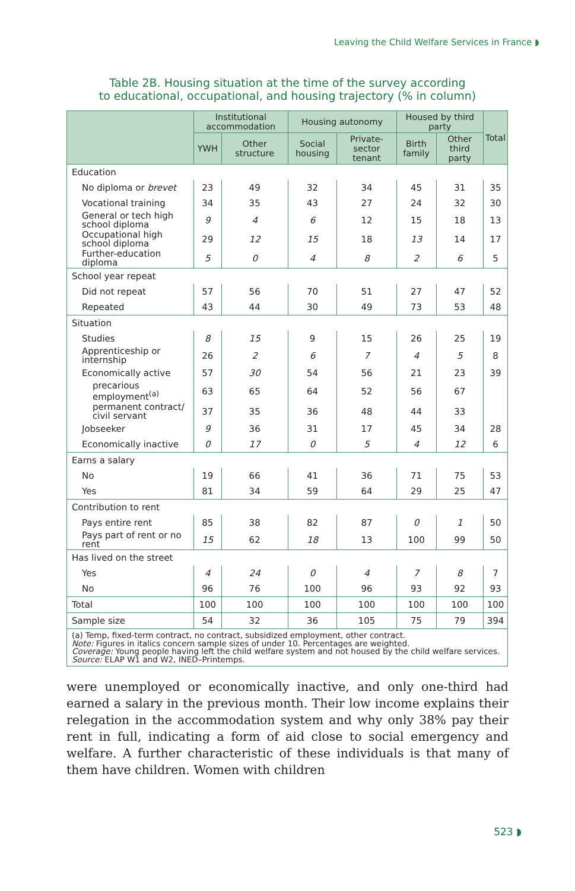Leaving the Child Welfare Services in France ◗
Table 2B. Housing situation at the time of the survey according
to educational, occupational, and housing trajectory (% in column)
| | Institutional accommodation | | Housing autonomy | | Housed by third party | | Total |
| --- | --- | --- | --- | --- | --- | --- | --- |
| | YWH | Other structure | Social housing | Private-sector tenant | Birth family | Other third party | |
| Education | | | | | | | |
| No diploma or brevet | 23 | 49 | 32 | 34 | 45 | 31 | 35 |
| Vocational training | 34 | 35 | 43 | 27 | 24 | 32 | 30 |
| General or tech high school diploma | 9 | 4 | 6 | 12 | 15 | 18 | 13 |
| Occupational high school diploma | 29 | 12 | 15 | 18 | 13 | 14 | 17 |
| Further-education diploma | 5 | 0 | 4 | 8 | 2 | 6 | 5 |
| School year repeat | | | | | | | |
| Did not repeat | 57 | 56 | 70 | 51 | 27 | 47 | 52 |
| Repeated | 43 | 44 | 30 | 49 | 73 | 53 | 48 |
| Situation | | | | | | | |
| Studies | 8 | 15 | 9 | 15 | 26 | 25 | 19 |
| Apprenticeship or internship | 26 | 2 | 6 | 7 | 4 | 5 | 8 |
| Economically active | 57 | 30 | 54 | 56 | 21 | 23 | 39 |
| precarious employment<sup>(a)</sup> | 63 | 65 | 64 | 52 | 56 | 67 | |
| permanent contract/ civil servant | 37 | 35 | 36 | 48 | 44 | 33 | |
| Jobseeker | 9 | 36 | 31 | 17 | 45 | 34 | 28 |
| Economically inactive | 0 | 17 | 0 | 5 | 4 | 12 | 6 |
| Earns a salary | | | | | | | |
| No | 19 | 66 | 41 | 36 | 71 | 75 | 53 |
| Yes | 81 | 34 | 59 | 64 | 29 | 25 | 47 |
| Contribution to rent | | | | | | | |
| Pays entire rent | 85 | 38 | 82 | 87 | 0 | 1 | 50 |
| Pays part of rent or no rent | 15 | 62 | 18 | 13 | 100 | 99 | 50 |
| Has lived on the street | | | | | | | |
| Yes | 4 | 24 | 0 | 4 | 7 | 8 | 7 |
| No | 96 | 76 | 100 | 96 | 93 | 92 | 93 |
| Total | 100 | 100 | 100 | 100 | 100 | 100 | 100 |
| Sample size | 54 | 32 | 36 | 105 | 75 | 79 | 394 |
| (a) Temp, fixed-term contract, no contract, subsidized employment, other contract. Note: Figures in italics concern sample sizes of under 10. Percentages are weighted. Coverage: Young people having left the child welfare system and not housed by the child welfare services. Source: ELAP W1 and W2, INED–Printemps. | | | | | | | |
were unemployed or economically inactive, and only one-third had earned a salary in the previous month. Their low income explains their relegation in the accommodation system and why only 38% pay their rent in full, indicating a form of aid close to social emergency and welfare. A further characteristic of these individuals is that many of them have children. Women with children
523 ◗